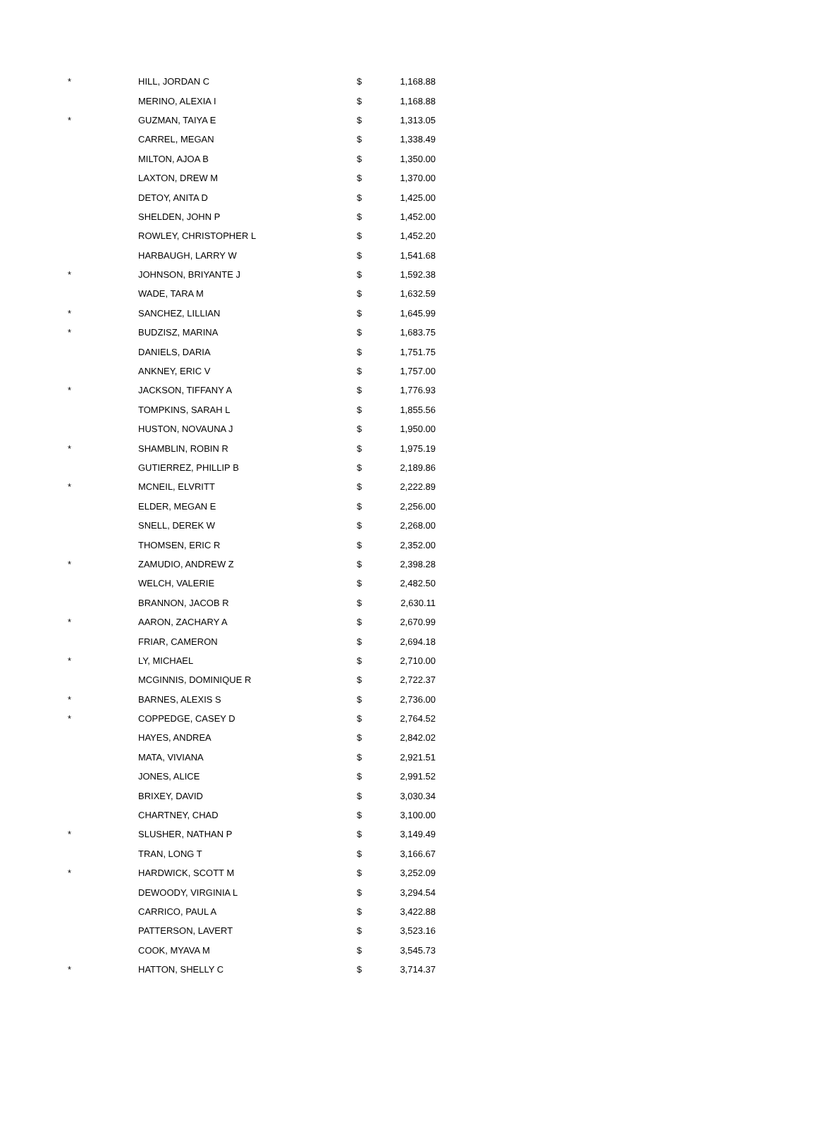| * | HILL, JORDAN C | $ | 1,168.88 |
| | MERINO, ALEXIA I | $ | 1,168.88 |
| * | GUZMAN, TAIYA E | $ | 1,313.05 |
| | CARREL, MEGAN | $ | 1,338.49 |
| | MILTON, AJOA B | $ | 1,350.00 |
| | LAXTON, DREW M | $ | 1,370.00 |
| | DETOY, ANITA D | $ | 1,425.00 |
| | SHELDEN, JOHN P | $ | 1,452.00 |
| | ROWLEY, CHRISTOPHER L | $ | 1,452.20 |
| | HARBAUGH, LARRY W | $ | 1,541.68 |
| * | JOHNSON, BRIYANTE J | $ | 1,592.38 |
| | WADE, TARA M | $ | 1,632.59 |
| * | SANCHEZ, LILLIAN | $ | 1,645.99 |
| * | BUDZISZ, MARINA | $ | 1,683.75 |
| | DANIELS, DARIA | $ | 1,751.75 |
| | ANKNEY, ERIC V | $ | 1,757.00 |
| * | JACKSON, TIFFANY A | $ | 1,776.93 |
| | TOMPKINS, SARAH L | $ | 1,855.56 |
| | HUSTON, NOVAUNA J | $ | 1,950.00 |
| * | SHAMBLIN, ROBIN R | $ | 1,975.19 |
| | GUTIERREZ, PHILLIP B | $ | 2,189.86 |
| * | MCNEIL, ELVRITT | $ | 2,222.89 |
| | ELDER, MEGAN E | $ | 2,256.00 |
| | SNELL, DEREK W | $ | 2,268.00 |
| | THOMSEN, ERIC R | $ | 2,352.00 |
| * | ZAMUDIO, ANDREW Z | $ | 2,398.28 |
| | WELCH, VALERIE | $ | 2,482.50 |
| | BRANNON, JACOB R | $ | 2,630.11 |
| * | AARON, ZACHARY A | $ | 2,670.99 |
| | FRIAR, CAMERON | $ | 2,694.18 |
| * | LY, MICHAEL | $ | 2,710.00 |
| | MCGINNIS, DOMINIQUE R | $ | 2,722.37 |
| * | BARNES, ALEXIS S | $ | 2,736.00 |
| * | COPPEDGE, CASEY D | $ | 2,764.52 |
| | HAYES, ANDREA | $ | 2,842.02 |
| | MATA, VIVIANA | $ | 2,921.51 |
| | JONES, ALICE | $ | 2,991.52 |
| | BRIXEY, DAVID | $ | 3,030.34 |
| | CHARTNEY, CHAD | $ | 3,100.00 |
| * | SLUSHER, NATHAN P | $ | 3,149.49 |
| | TRAN, LONG T | $ | 3,166.67 |
| * | HARDWICK, SCOTT M | $ | 3,252.09 |
| | DEWOODY, VIRGINIA L | $ | 3,294.54 |
| | CARRICO, PAUL A | $ | 3,422.88 |
| | PATTERSON, LAVERT | $ | 3,523.16 |
| | COOK, MYAVA M | $ | 3,545.73 |
| * | HATTON, SHELLY C | $ | 3,714.37 |